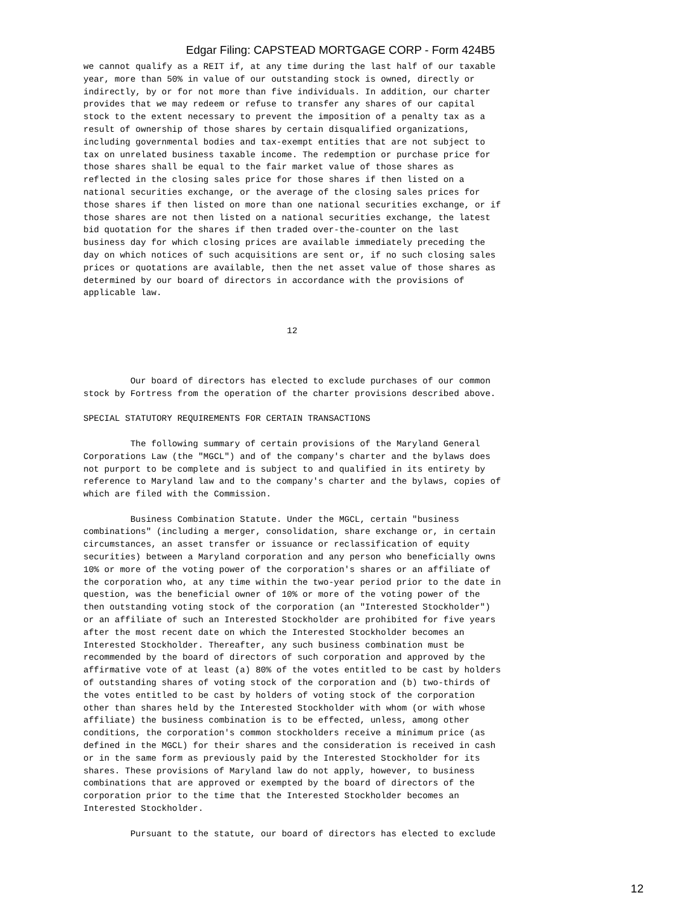Edgar Filing: CAPSTEAD MORTGAGE CORP - Form 424B5
we cannot qualify as a REIT if, at any time during the last half of our taxable
year, more than 50% in value of our outstanding stock is owned, directly or
indirectly, by or for not more than five individuals. In addition, our charter
provides that we may redeem or refuse to transfer any shares of our capital
stock to the extent necessary to prevent the imposition of a penalty tax as a
result of ownership of those shares by certain disqualified organizations,
including governmental bodies and tax-exempt entities that are not subject to
tax on unrelated business taxable income. The redemption or purchase price for
those shares shall be equal to the fair market value of those shares as
reflected in the closing sales price for those shares if then listed on a
national securities exchange, or the average of the closing sales prices for
those shares if then listed on more than one national securities exchange, or if
those shares are not then listed on a national securities exchange, the latest
bid quotation for the shares if then traded over-the-counter on the last
business day for which closing prices are available immediately preceding the
day on which notices of such acquisitions are sent or, if no such closing sales
prices or quotations are available, then the net asset value of those shares as
determined by our board of directors in accordance with the provisions of
applicable law.


                                       12



         Our board of directors has elected to exclude purchases of our common
stock by Fortress from the operation of the charter provisions described above.

SPECIAL STATUTORY REQUIREMENTS FOR CERTAIN TRANSACTIONS

         The following summary of certain provisions of the Maryland General
Corporations Law (the "MGCL") and of the company's charter and the bylaws does
not purport to be complete and is subject to and qualified in its entirety by
reference to Maryland law and to the company's charter and the bylaws, copies of
which are filed with the Commission.

         Business Combination Statute. Under the MGCL, certain "business
combinations" (including a merger, consolidation, share exchange or, in certain
circumstances, an asset transfer or issuance or reclassification of equity
securities) between a Maryland corporation and any person who beneficially owns
10% or more of the voting power of the corporation's shares or an affiliate of
the corporation who, at any time within the two-year period prior to the date in
question, was the beneficial owner of 10% or more of the voting power of the
then outstanding voting stock of the corporation (an "Interested Stockholder")
or an affiliate of such an Interested Stockholder are prohibited for five years
after the most recent date on which the Interested Stockholder becomes an
Interested Stockholder. Thereafter, any such business combination must be
recommended by the board of directors of such corporation and approved by the
affirmative vote of at least (a) 80% of the votes entitled to be cast by holders
of outstanding shares of voting stock of the corporation and (b) two-thirds of
the votes entitled to be cast by holders of voting stock of the corporation
other than shares held by the Interested Stockholder with whom (or with whose
affiliate) the business combination is to be effected, unless, among other
conditions, the corporation's common stockholders receive a minimum price (as
defined in the MGCL) for their shares and the consideration is received in cash
or in the same form as previously paid by the Interested Stockholder for its
shares. These provisions of Maryland law do not apply, however, to business
combinations that are approved or exempted by the board of directors of the
corporation prior to the time that the Interested Stockholder becomes an
Interested Stockholder.

         Pursuant to the statute, our board of directors has elected to exclude
12